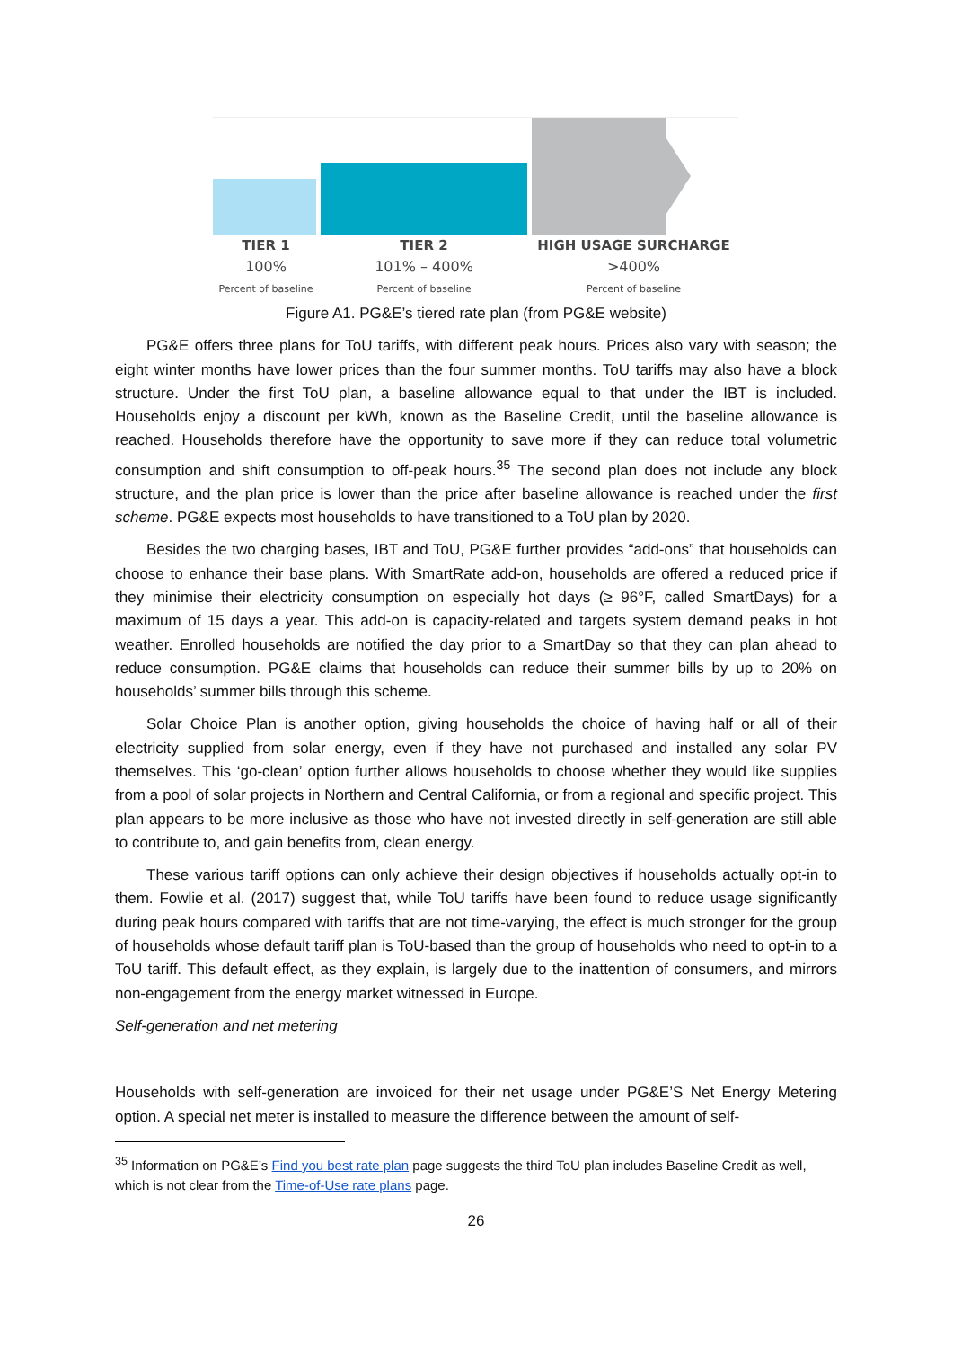TIER 1
100%
Percent of baseline
TIER 2
101% – 400%
Percent of baseline
HIGH USAGE SURCHARGE
>400%
Percent of baseline
Figure A1. PG&E’s tiered rate plan (from PG&E website)
PG&E offers three plans for ToU tariffs, with different peak hours. Prices also vary with season; the eight winter months have lower prices than the four summer months. ToU tariffs may also have a block structure. Under the first ToU plan, a baseline allowance equal to that under the IBT is included. Households enjoy a discount per kWh, known as the Baseline Credit, until the baseline allowance is reached. Households therefore have the opportunity to save more if they can reduce total volumetric consumption and shift consumption to off-peak hours.<sup>35</sup> The second plan does not include any block structure, and the plan price is lower than the price after baseline allowance is reached under the first scheme. PG&E expects most households to have transitioned to a ToU plan by 2020.
Besides the two charging bases, IBT and ToU, PG&E further provides “add-ons” that households can choose to enhance their base plans. With SmartRate add-on, households are offered a reduced price if they minimise their electricity consumption on especially hot days (≥ 96°F, called SmartDays) for a maximum of 15 days a year. This add-on is capacity-related and targets system demand peaks in hot weather. Enrolled households are notified the day prior to a SmartDay so that they can plan ahead to reduce consumption. PG&E claims that households can reduce their summer bills by up to 20% on households’ summer bills through this scheme.
Solar Choice Plan is another option, giving households the choice of having half or all of their electricity supplied from solar energy, even if they have not purchased and installed any solar PV themselves. This ‘go-clean’ option further allows households to choose whether they would like supplies from a pool of solar projects in Northern and Central California, or from a regional and specific project. This plan appears to be more inclusive as those who have not invested directly in self-generation are still able to contribute to, and gain benefits from, clean energy.
These various tariff options can only achieve their design objectives if households actually opt-in to them. Fowlie et al. (2017) suggest that, while ToU tariffs have been found to reduce usage significantly during peak hours compared with tariffs that are not time-varying, the effect is much stronger for the group of households whose default tariff plan is ToU-based than the group of households who need to opt-in to a ToU tariff. This default effect, as they explain, is largely due to the inattention of consumers, and mirrors non-engagement from the energy market witnessed in Europe.
Self-generation and net metering
Households with self-generation are invoiced for their net usage under PG&E’S Net Energy Metering option. A special net meter is installed to measure the difference between the amount of self-
<sup>35</sup> Information on PG&E’s Find you best rate plan page suggests the third ToU plan includes Baseline Credit as well, which is not clear from the Time-of-Use rate plans page.
26